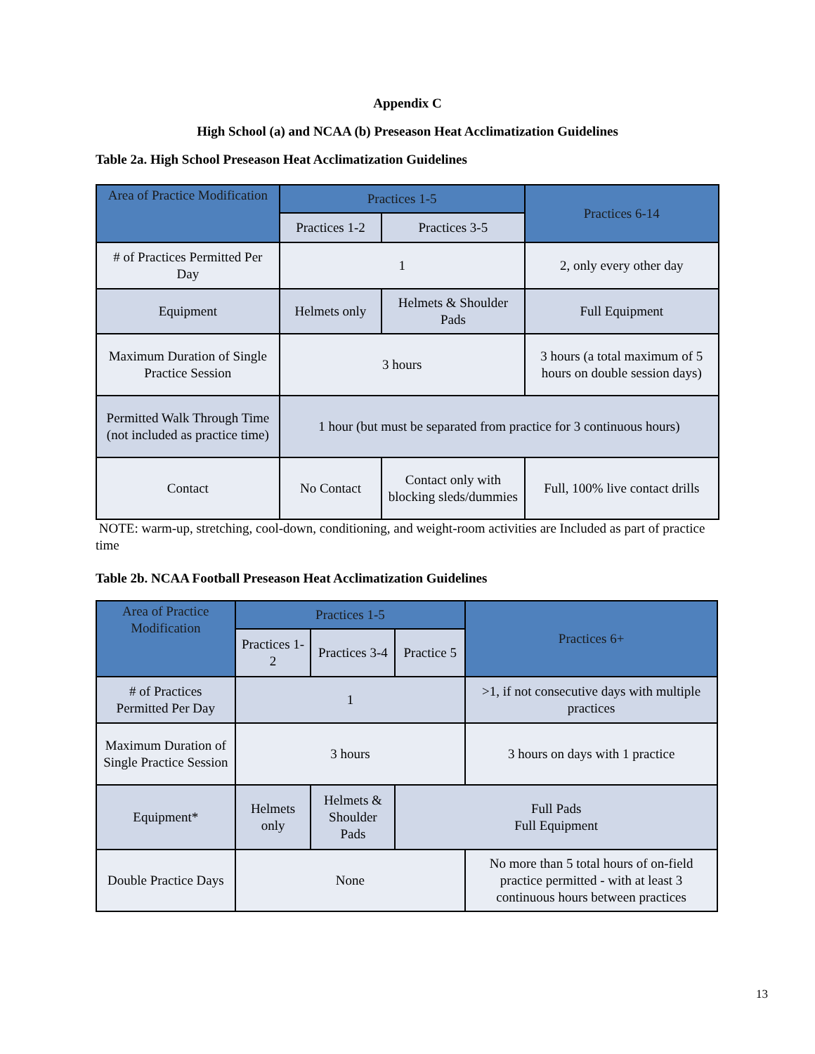Appendix C
High School (a) and NCAA (b) Preseason Heat Acclimatization Guidelines
Table 2a. High School Preseason Heat Acclimatization Guidelines
| Area of Practice Modification | Practices 1-5 | | Practices 6-14 |
| --- | --- | --- | --- |
| | Practices 1-2 | Practices 3-5 | |
| # of Practices Permitted Per Day | 1 | | 2, only every other day |
| Equipment | Helmets only | Helmets & Shoulder Pads | Full Equipment |
| Maximum Duration of Single Practice Session | 3 hours | | 3 hours (a total maximum of 5 hours on double session days) |
| Permitted Walk Through Time (not included as practice time) | 1 hour (but must be separated from practice for 3 continuous hours) | | |
| Contact | No Contact | Contact only with blocking sleds/dummies | Full, 100% live contact drills |
NOTE: warm-up, stretching, cool-down, conditioning, and weight-room activities are Included as part of practice time
Table 2b. NCAA Football Preseason Heat Acclimatization Guidelines
| Area of Practice Modification | Practices 1-5 | | | Practices 6+ |
| --- | --- | --- | --- | --- |
| | Practices 1-2 | Practices 3-4 | Practice 5 | |
| # of Practices Permitted Per Day | 1 | | | >1, if not consecutive days with multiple practices |
| Maximum Duration of Single Practice Session | 3 hours | | | 3 hours on days with 1 practice |
| Equipment* | Helmets only | Helmets & Shoulder Pads | Full Pads Full Equipment | |
| Double Practice Days | None | | | No more than 5 total hours of on-field practice permitted - with at least 3 continuous hours between practices |
13